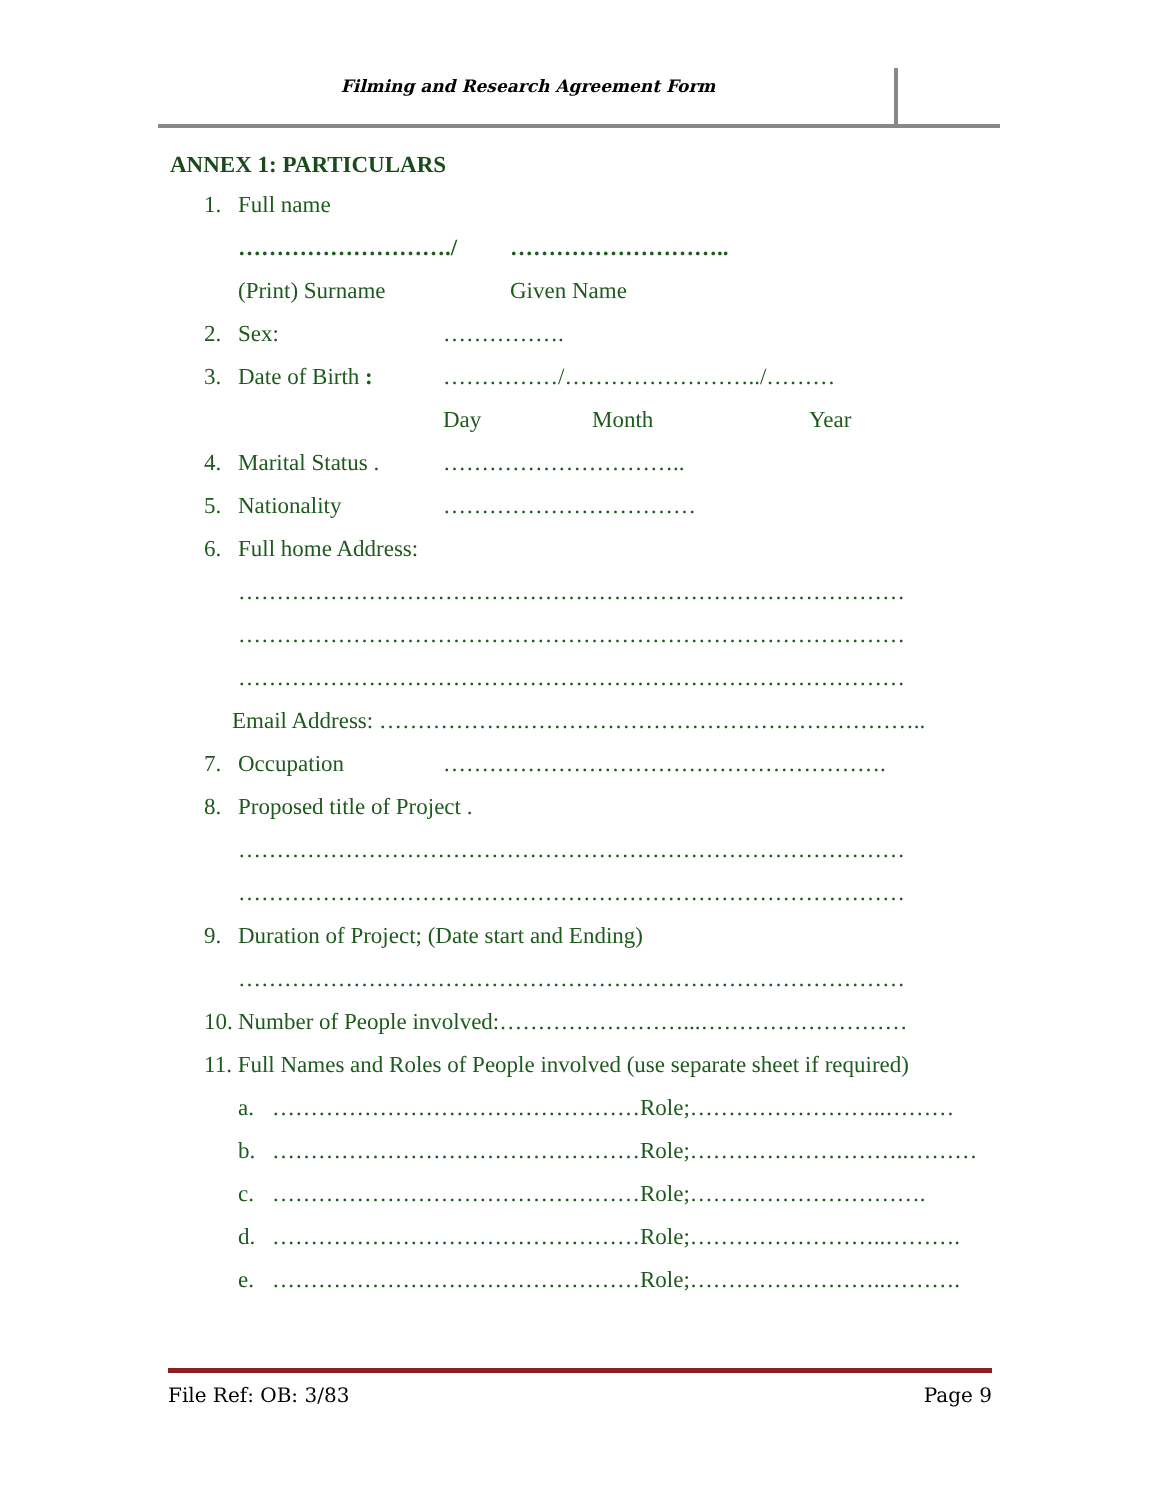Filming and Research Agreement Form
ANNEX 1: PARTICULARS
1. Full name
………………………./ ………………………..
(Print) Surname Given Name
2. Sex: …………….
3. Date of Birth : ……………/……………………../………
Day Month Year
4. Marital Status . …………………………..
5. Nationality ……………………………
6. Full home Address:
……………………………………………………………………………
……………………………………………………………………………
……………………………………………………………………………
Email Address: ……………….……………………………………………..
7. Occupation ………………………………………………….
8. Proposed title of Project .
……………………………………………………………………………
……………………………………………………………………………
9. Duration of Project; (Date start and Ending)
……………………………………………………………………………
10. Number of People involved:……………………...………………………
11. Full Names and Roles of People involved (use separate sheet if required)
a. …………………………………………Role;……………………..………
b. …………………………………………Role;………………………..………
c. …………………………………………Role;………………………….
d. …………………………………………Role;……………………..……….
e. …………………………………………Role;……………………..……….
File Ref: OB: 3/83 Page 9